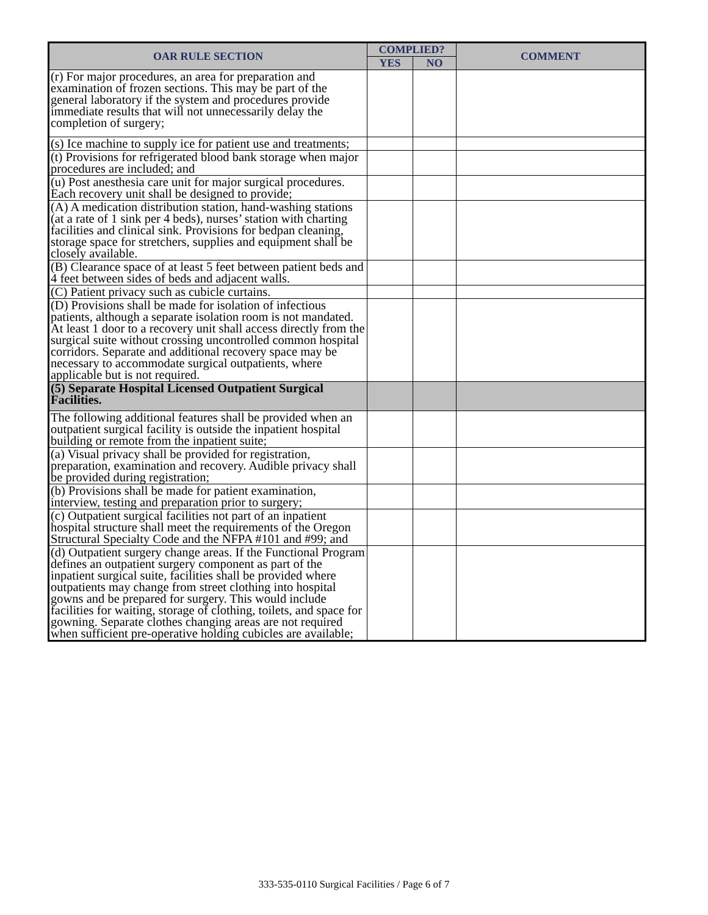| OAR RULE SECTION | COMPLIED? | | COMMENT |
| --- | --- | --- | --- |
| | YES | NO | |
| (r) For major procedures, an area for preparation and examination of frozen sections. This may be part of the general laboratory if the system and procedures provide immediate results that will not unnecessarily delay the completion of surgery; | | | |
| (s) Ice machine to supply ice for patient use and treatments; | | | |
| (t) Provisions for refrigerated blood bank storage when major procedures are included; and | | | |
| (u) Post anesthesia care unit for major surgical procedures. Each recovery unit shall be designed to provide; | | | |
| (A) A medication distribution station, hand-washing stations (at a rate of 1 sink per 4 beds), nurses’ station with charting facilities and clinical sink. Provisions for bedpan cleaning, storage space for stretchers, supplies and equipment shall be closely available. | | | |
| (B) Clearance space of at least 5 feet between patient beds and 4 feet between sides of beds and adjacent walls. | | | |
| (C) Patient privacy such as cubicle curtains. | | | |
| (D) Provisions shall be made for isolation of infectious patients, although a separate isolation room is not mandated. At least 1 door to a recovery unit shall access directly from the surgical suite without crossing uncontrolled common hospital corridors. Separate and additional recovery space may be necessary to accommodate surgical outpatients, where applicable but is not required. | | | |
| (5) Separate Hospital Licensed Outpatient Surgical Facilities. | | | |
| The following additional features shall be provided when an outpatient surgical facility is outside the inpatient hospital building or remote from the inpatient suite; | | | |
| (a) Visual privacy shall be provided for registration, preparation, examination and recovery. Audible privacy shall be provided during registration; | | | |
| (b) Provisions shall be made for patient examination, interview, testing and preparation prior to surgery; | | | |
| (c) Outpatient surgical facilities not part of an inpatient hospital structure shall meet the requirements of the Oregon Structural Specialty Code and the NFPA #101 and #99; and | | | |
| (d) Outpatient surgery change areas. If the Functional Program defines an outpatient surgery component as part of the inpatient surgical suite, facilities shall be provided where outpatients may change from street clothing into hospital gowns and be prepared for surgery. This would include facilities for waiting, storage of clothing, toilets, and space for gowning. Separate clothes changing areas are not required when sufficient pre-operative holding cubicles are available; | | | |
333-535-0110 Surgical Facilities / Page 6 of 7